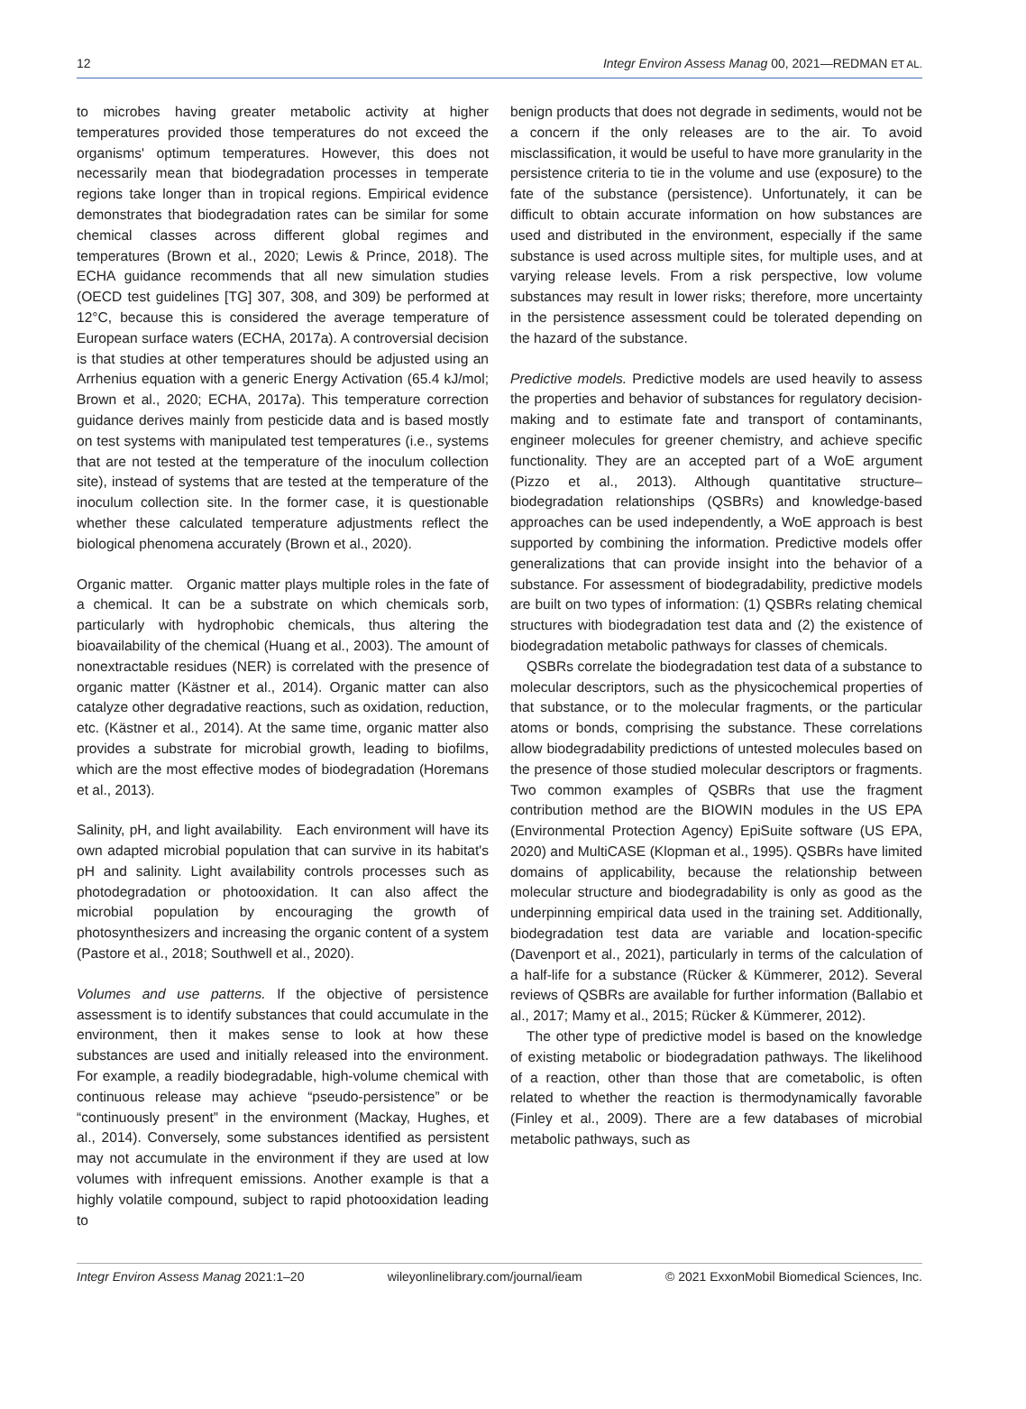12 Integr Environ Assess Manag 00, 2021—REDMAN ET AL.
to microbes having greater metabolic activity at higher temperatures provided those temperatures do not exceed the organisms' optimum temperatures. However, this does not necessarily mean that biodegradation processes in temperate regions take longer than in tropical regions. Empirical evidence demonstrates that biodegradation rates can be similar for some chemical classes across different global regimes and temperatures (Brown et al., 2020; Lewis & Prince, 2018). The ECHA guidance recommends that all new simulation studies (OECD test guidelines [TG] 307, 308, and 309) be performed at 12°C, because this is considered the average temperature of European surface waters (ECHA, 2017a). A controversial decision is that studies at other temperatures should be adjusted using an Arrhenius equation with a generic Energy Activation (65.4 kJ/mol; Brown et al., 2020; ECHA, 2017a). This temperature correction guidance derives mainly from pesticide data and is based mostly on test systems with manipulated test temperatures (i.e., systems that are not tested at the temperature of the inoculum collection site), instead of systems that are tested at the temperature of the inoculum collection site. In the former case, it is questionable whether these calculated temperature adjustments reflect the biological phenomena accurately (Brown et al., 2020).
Organic matter. Organic matter plays multiple roles in the fate of a chemical. It can be a substrate on which chemicals sorb, particularly with hydrophobic chemicals, thus altering the bioavailability of the chemical (Huang et al., 2003). The amount of nonextractable residues (NER) is correlated with the presence of organic matter (Kästner et al., 2014). Organic matter can also catalyze other degradative reactions, such as oxidation, reduction, etc. (Kästner et al., 2014). At the same time, organic matter also provides a substrate for microbial growth, leading to biofilms, which are the most effective modes of biodegradation (Horemans et al., 2013).
Salinity, pH, and light availability. Each environment will have its own adapted microbial population that can survive in its habitat's pH and salinity. Light availability controls processes such as photodegradation or photooxidation. It can also affect the microbial population by encouraging the growth of photosynthesizers and increasing the organic content of a system (Pastore et al., 2018; Southwell et al., 2020).
Volumes and use patterns. If the objective of persistence assessment is to identify substances that could accumulate in the environment, then it makes sense to look at how these substances are used and initially released into the environment. For example, a readily biodegradable, high-volume chemical with continuous release may achieve “pseudo-persistence” or be “continuously present” in the environment (Mackay, Hughes, et al., 2014). Conversely, some substances identified as persistent may not accumulate in the environment if they are used at low volumes with infrequent emissions. Another example is that a highly volatile compound, subject to rapid photooxidation leading to
benign products that does not degrade in sediments, would not be a concern if the only releases are to the air. To avoid misclassification, it would be useful to have more granularity in the persistence criteria to tie in the volume and use (exposure) to the fate of the substance (persistence). Unfortunately, it can be difficult to obtain accurate information on how substances are used and distributed in the environment, especially if the same substance is used across multiple sites, for multiple uses, and at varying release levels. From a risk perspective, low volume substances may result in lower risks; therefore, more uncertainty in the persistence assessment could be tolerated depending on the hazard of the substance.
Predictive models. Predictive models are used heavily to assess the properties and behavior of substances for regulatory decision-making and to estimate fate and transport of contaminants, engineer molecules for greener chemistry, and achieve specific functionality. They are an accepted part of a WoE argument (Pizzo et al., 2013). Although quantitative structure–biodegradation relationships (QSBRs) and knowledge-based approaches can be used independently, a WoE approach is best supported by combining the information. Predictive models offer generalizations that can provide insight into the behavior of a substance. For assessment of biodegradability, predictive models are built on two types of information: (1) QSBRs relating chemical structures with biodegradation test data and (2) the existence of biodegradation metabolic pathways for classes of chemicals.
QSBRs correlate the biodegradation test data of a substance to molecular descriptors, such as the physicochemical properties of that substance, or to the molecular fragments, or the particular atoms or bonds, comprising the substance. These correlations allow biodegradability predictions of untested molecules based on the presence of those studied molecular descriptors or fragments. Two common examples of QSBRs that use the fragment contribution method are the BIOWIN modules in the US EPA (Environmental Protection Agency) EpiSuite software (US EPA, 2020) and MultiCASE (Klopman et al., 1995). QSBRs have limited domains of applicability, because the relationship between molecular structure and biodegradability is only as good as the underpinning empirical data used in the training set. Additionally, biodegradation test data are variable and location-specific (Davenport et al., 2021), particularly in terms of the calculation of a half-life for a substance (Rücker & Kümmerer, 2012). Several reviews of QSBRs are available for further information (Ballabio et al., 2017; Mamy et al., 2015; Rücker & Kümmerer, 2012).
The other type of predictive model is based on the knowledge of existing metabolic or biodegradation pathways. The likelihood of a reaction, other than those that are cometabolic, is often related to whether the reaction is thermodynamically favorable (Finley et al., 2009). There are a few databases of microbial metabolic pathways, such as
Integr Environ Assess Manag 2021:1–20 wileyonlinelibrary.com/journal/ieam © 2021 ExxonMobil Biomedical Sciences, Inc.